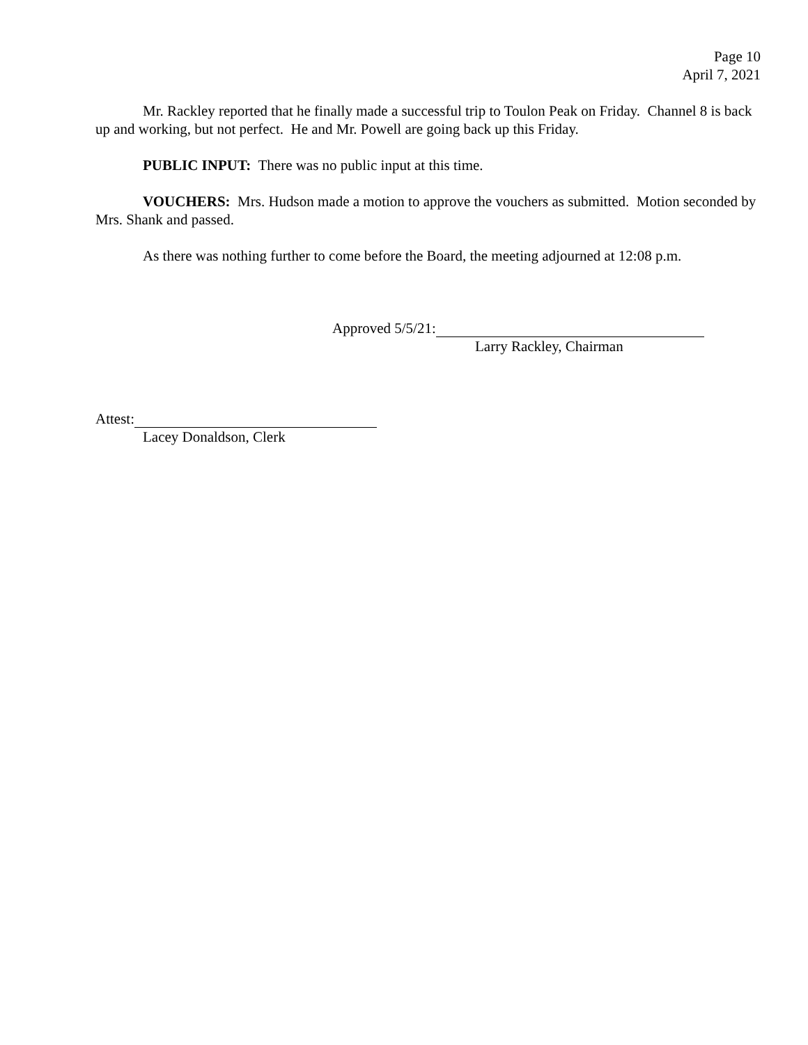Page 10
April 7, 2021
Mr. Rackley reported that he finally made a successful trip to Toulon Peak on Friday. Channel 8 is back up and working, but not perfect. He and Mr. Powell are going back up this Friday.
PUBLIC INPUT: There was no public input at this time.
VOUCHERS: Mrs. Hudson made a motion to approve the vouchers as submitted. Motion seconded by Mrs. Shank and passed.
As there was nothing further to come before the Board, the meeting adjourned at 12:08 p.m.
Approved 5/5/21:
Larry Rackley, Chairman
Attest:
Lacey Donaldson, Clerk